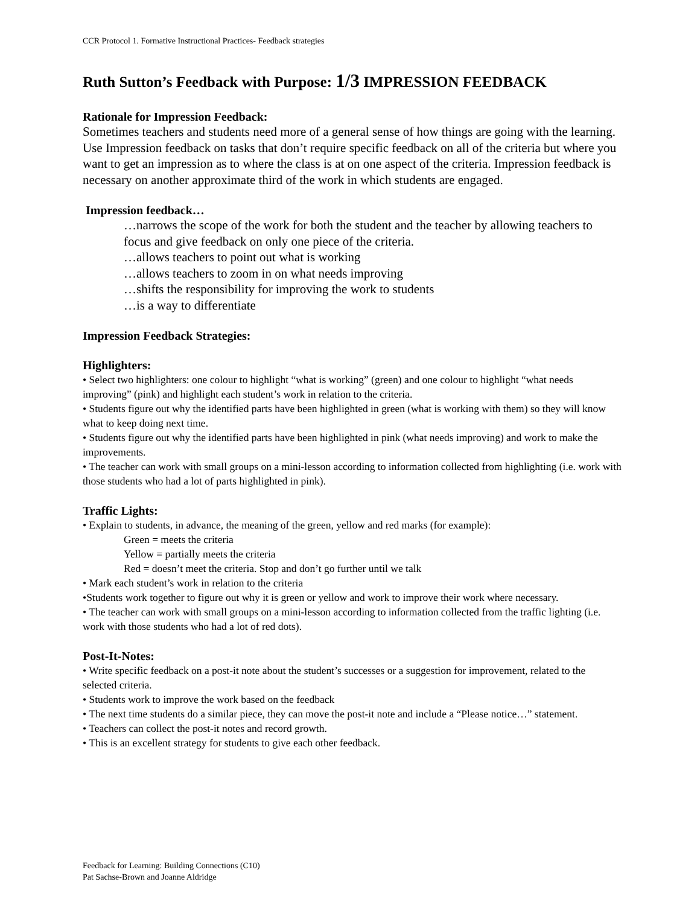CCR Protocol 1. Formative Instructional Practices- Feedback strategies
Ruth Sutton’s Feedback with Purpose: 1/3 IMPRESSION FEEDBACK
Rationale for Impression Feedback:
Sometimes teachers and students need more of a general sense of how things are going with the learning. Use Impression feedback on tasks that don’t require specific feedback on all of the criteria but where you want to get an impression as to where the class is at on one aspect of the criteria. Impression feedback is necessary on another approximate third of the work in which students are engaged.
Impression feedback…
…narrows the scope of the work for both the student and the teacher by allowing teachers to focus and give feedback on only one piece of the criteria.
…allows teachers to point out what is working
…allows teachers to zoom in on what needs improving
…shifts the responsibility for improving the work to students
…is a way to differentiate
Impression Feedback Strategies:
Highlighters:
• Select two highlighters: one colour to highlight “what is working” (green) and one colour to highlight “what needs improving” (pink) and highlight each student’s work in relation to the criteria.
• Students figure out why the identified parts have been highlighted in green (what is working with them) so they will know what to keep doing next time.
• Students figure out why the identified parts have been highlighted in pink (what needs improving) and work to make the improvements.
• The teacher can work with small groups on a mini-lesson according to information collected from highlighting (i.e. work with those students who had a lot of parts highlighted in pink).
Traffic Lights:
• Explain to students, in advance, the meaning of the green, yellow and red marks (for example):
Green = meets the criteria
Yellow = partially meets the criteria
Red = doesn’t meet the criteria. Stop and don’t go further until we talk
• Mark each student’s work in relation to the criteria
•Students work together to figure out why it is green or yellow and work to improve their work where necessary.
• The teacher can work with small groups on a mini-lesson according to information collected from the traffic lighting (i.e. work with those students who had a lot of red dots).
Post-It-Notes:
• Write specific feedback on a post-it note about the student’s successes or a suggestion for improvement, related to the selected criteria.
• Students work to improve the work based on the feedback
• The next time students do a similar piece, they can move the post-it note and include a “Please notice…” statement.
• Teachers can collect the post-it notes and record growth.
• This is an excellent strategy for students to give each other feedback.
Feedback for Learning: Building Connections (C10)
Pat Sachse-Brown and Joanne Aldridge